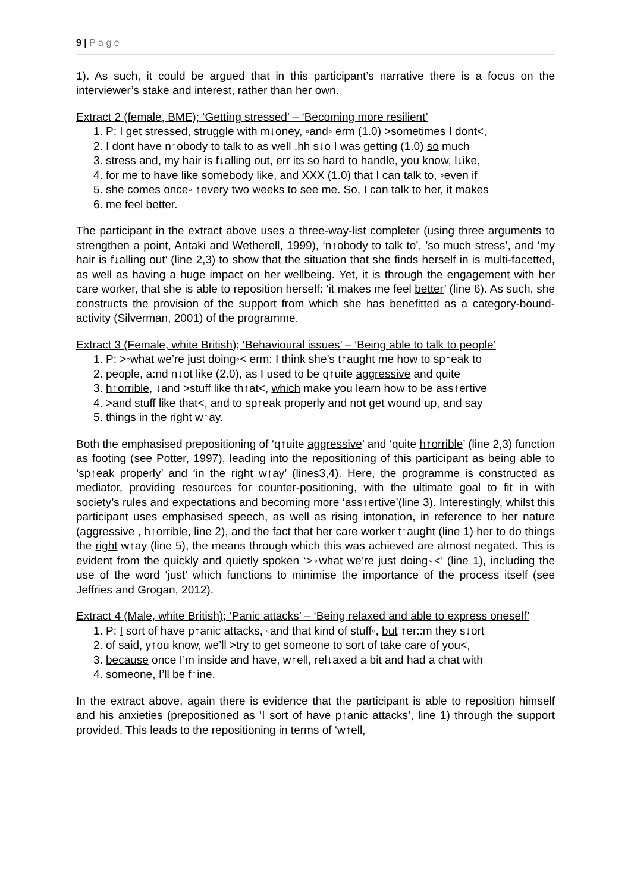9 | P a g e
1). As such, it could be argued that in this participant’s narrative there is a focus on the interviewer’s stake and interest, rather than her own.
Extract 2 (female, BME); ‘Getting stressed’ – ‘Becoming more resilient’
1. P: I get stressed, struggle with m↓oney, ◦and◦ erm (1.0) >sometimes I dont<,
2. I dont have n↑obody to talk to as well .hh s↓o I was getting (1.0) so much
3. stress and, my hair is f↓alling out, err its so hard to handle, you know, l↓ike,
4. for me to have like somebody like, and XXX (1.0) that I can talk to, ◦even if
5. she comes once◦ ↑every two weeks to see me. So, I can talk to her, it makes
6. me feel better.
The participant in the extract above uses a three-way-list completer (using three arguments to strengthen a point, Antaki and Wetherell, 1999), ‘n↑obody to talk to’, ’so much stress’, and ‘my hair is f↓alling out’ (line 2,3) to show that the situation that she finds herself in is multi-facetted, as well as having a huge impact on her wellbeing. Yet, it is through the engagement with her care worker, that she is able to reposition herself: ‘it makes me feel better’ (line 6). As such, she constructs the provision of the support from which she has benefitted as a category-bound-activity (Silverman, 2001) of the programme.
Extract 3 (Female, white British); ‘Behavioural issues’ – ‘Being able to talk to people’
1. P: >◦what we’re just doing◦< erm: I think she’s t↑aught me how to sp↑eak to
2. people, a:nd n↓ot like (2.0), as I used to be q↑uite aggressive and quite
3. h↑orrible, ↓and >stuff like th↑at<, which make you learn how to be ass↑ertive
4. >and stuff like that<, and to sp↑eak properly and not get wound up, and say
5. things in the right w↑ay.
Both the emphasised prepositioning of ‘q↑uite aggressive’ and ‘quite h↑orrible’ (line 2,3) function as footing (see Potter, 1997), leading into the repositioning of this participant as being able to ‘sp↑eak properly’ and ‘in the right w↑ay’ (lines3,4). Here, the programme is constructed as mediator, providing resources for counter-positioning, with the ultimate goal to fit in with society’s rules and expectations and becoming more ‘ass↑ertive’(line 3). Interestingly, whilst this participant uses emphasised speech, as well as rising intonation, in reference to her nature (aggressive , h↑orrible, line 2), and the fact that her care worker t↑aught (line 1) her to do things the right w↑ay (line 5), the means through which this was achieved are almost negated. This is evident from the quickly and quietly spoken ‘>◦what we’re just doing◦<’ (line 1), including the use of the word ‘just’ which functions to minimise the importance of the process itself (see Jeffries and Grogan, 2012).
Extract 4 (Male, white British); ‘Panic attacks’ – ‘Being relaxed and able to express oneself’
1. P: I sort of have p↑anic attacks, ◦and that kind of stuff◦, but ↑er::m they s↓ort
2. of said, y↑ou know, we’ll >try to get someone to sort of take care of you<,
3. because once I’m inside and have, w↑ell, rel↓axed a bit and had a chat with
4. someone, I’ll be f↑ine.
In the extract above, again there is evidence that the participant is able to reposition himself and his anxieties (prepositioned as ‘I sort of have p↑anic attacks’, line 1) through the support provided. This leads to the repositioning in terms of ‘w↑ell,